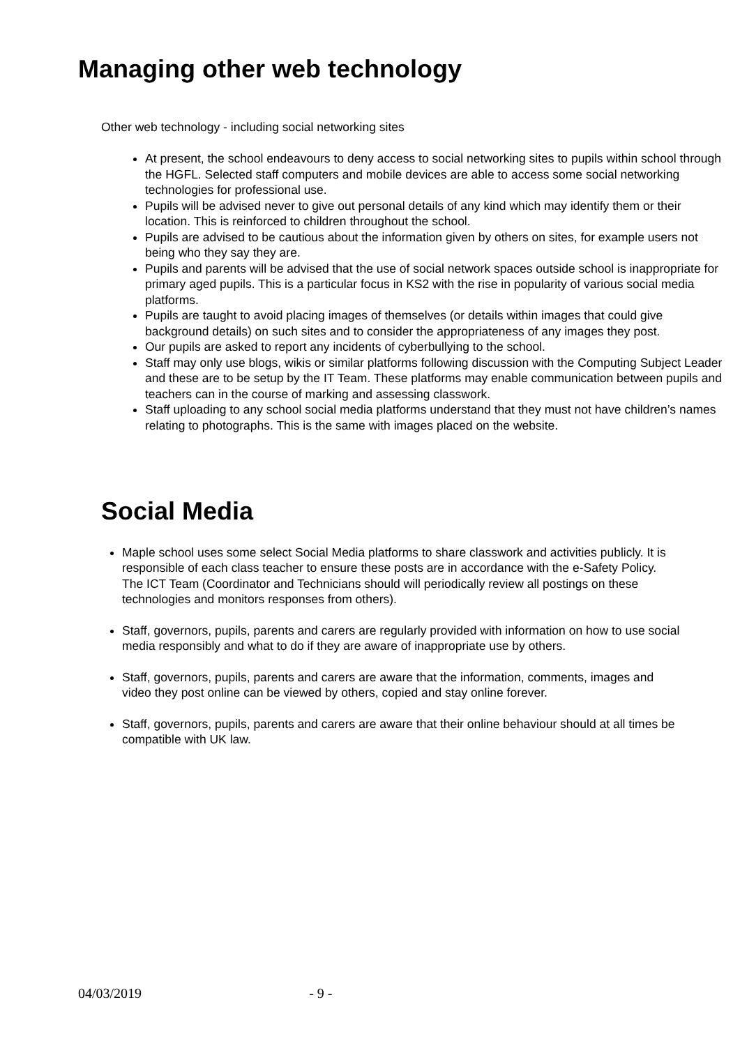Managing other web technology
Other web technology - including social networking sites
At present, the school endeavours to deny access to social networking sites to pupils within school through the HGFL. Selected staff computers and mobile devices are able to access some social networking technologies for professional use.
Pupils will be advised never to give out personal details of any kind which may identify them or their location. This is reinforced to children throughout the school.
Pupils are advised to be cautious about the information given by others on sites, for example users not being who they say they are.
Pupils and parents will be advised that the use of social network spaces outside school is inappropriate for primary aged pupils. This is a particular focus in KS2 with the rise in popularity of various social media platforms.
Pupils are taught to avoid placing images of themselves (or details within images that could give background details) on such sites and to consider the appropriateness of any images they post.
Our pupils are asked to report any incidents of cyberbullying to the school.
Staff may only use blogs, wikis or similar platforms following discussion with the Computing Subject Leader and these are to be setup by the IT Team. These platforms may enable communication between pupils and teachers can in the course of marking and assessing classwork.
Staff uploading to any school social media platforms understand that they must not have children’s names relating to photographs. This is the same with images placed on the website.
Social Media
Maple school uses some select Social Media platforms to share classwork and activities publicly. It is responsible of each class teacher to ensure these posts are in accordance with the e-Safety Policy. The ICT Team (Coordinator and Technicians should will periodically review all postings on these technologies and monitors responses from others).
Staff, governors, pupils, parents and carers are regularly provided with information on how to use social media responsibly and what to do if they are aware of inappropriate use by others.
Staff, governors, pupils, parents and carers are aware that the information, comments, images and video they post online can be viewed by others, copied and stay online forever.
Staff, governors, pupils, parents and carers are aware that their online behaviour should at all times be compatible with UK law.
04/03/2019 - 9 -